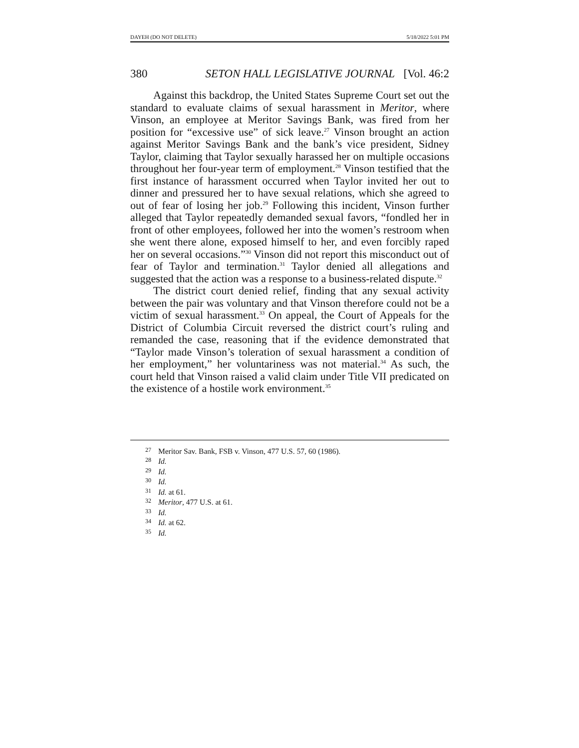DAYEH (DO NOT DELETE) 5/18/2022 5:01 PM
380 SETON HALL LEGISLATIVE JOURNAL [Vol. 46:2
Against this backdrop, the United States Supreme Court set out the standard to evaluate claims of sexual harassment in Meritor, where Vinson, an employee at Meritor Savings Bank, was fired from her position for “excessive use” of sick leave.<sup>27</sup> Vinson brought an action against Meritor Savings Bank and the bank’s vice president, Sidney Taylor, claiming that Taylor sexually harassed her on multiple occasions throughout her four-year term of employment.<sup>28</sup> Vinson testified that the first instance of harassment occurred when Taylor invited her out to dinner and pressured her to have sexual relations, which she agreed to out of fear of losing her job.<sup>29</sup> Following this incident, Vinson further alleged that Taylor repeatedly demanded sexual favors, “fondled her in front of other employees, followed her into the women’s restroom when she went there alone, exposed himself to her, and even forcibly raped her on several occasions.”<sup>30</sup> Vinson did not report this misconduct out of fear of Taylor and termination.<sup>31</sup> Taylor denied all allegations and suggested that the action was a response to a business-related dispute.<sup>32</sup>
The district court denied relief, finding that any sexual activity between the pair was voluntary and that Vinson therefore could not be a victim of sexual harassment.<sup>33</sup> On appeal, the Court of Appeals for the District of Columbia Circuit reversed the district court’s ruling and remanded the case, reasoning that if the evidence demonstrated that “Taylor made Vinson’s toleration of sexual harassment a condition of her employment,” her voluntariness was not material.<sup>34</sup> As such, the court held that Vinson raised a valid claim under Title VII predicated on the existence of a hostile work environment.<sup>35</sup>
<sup>27</sup> Meritor Sav. Bank, FSB v. Vinson, 477 U.S. 57, 60 (1986).
<sup>28</sup> Id.
<sup>29</sup> Id.
<sup>30</sup> Id.
<sup>31</sup> Id. at 61.
<sup>32</sup> Meritor, 477 U.S. at 61.
<sup>33</sup> Id.
<sup>34</sup> Id. at 62.
<sup>35</sup> Id.